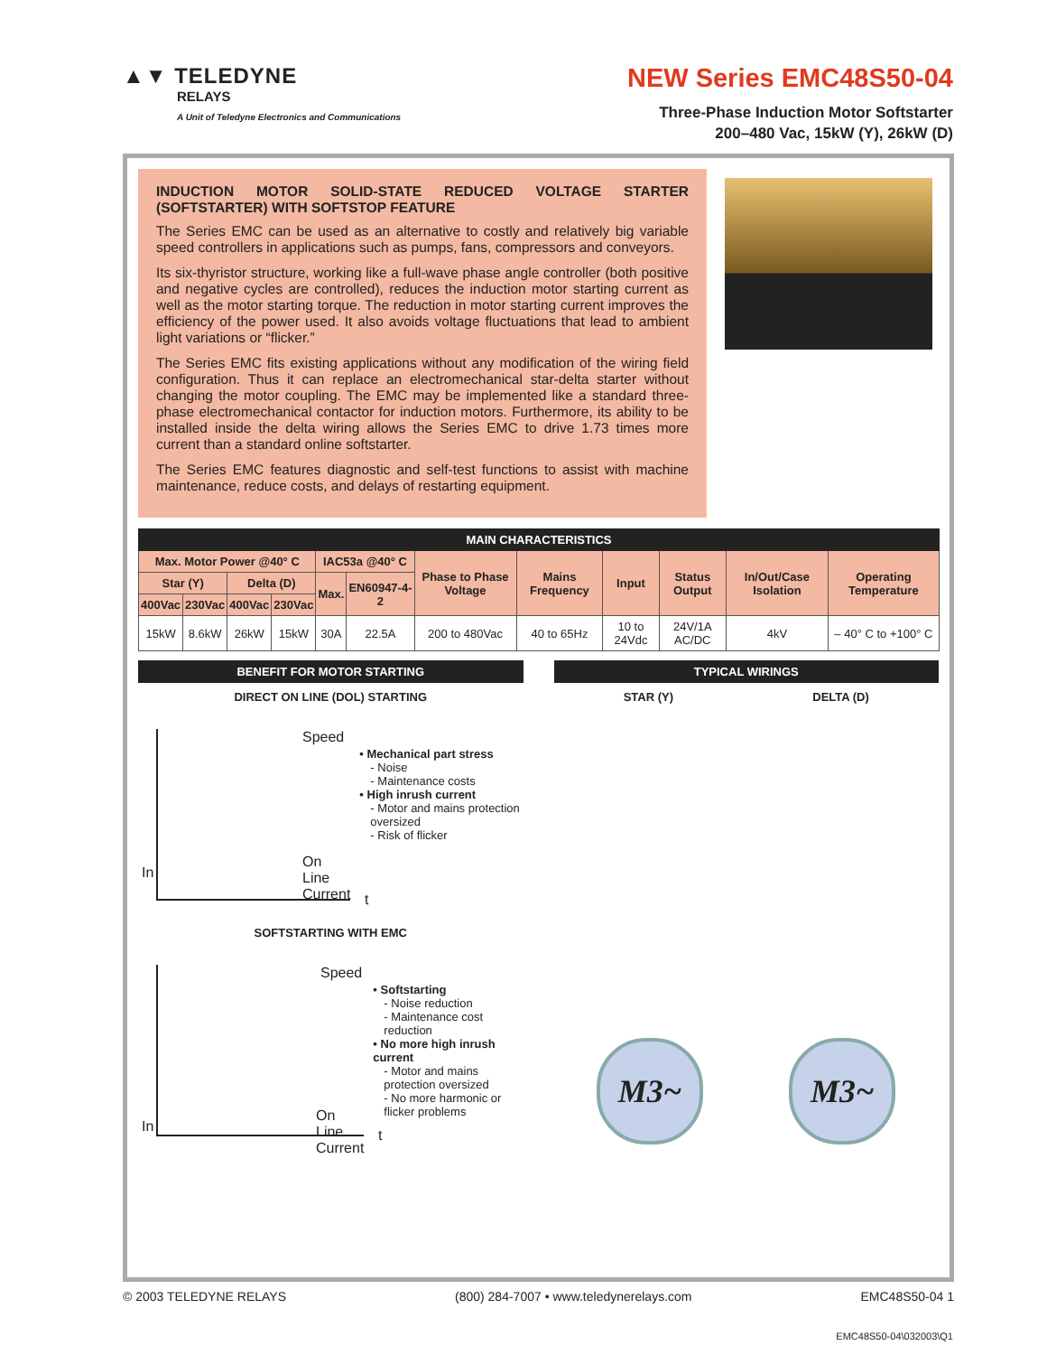▲▼ TELEDYNE
RELAYS
A Unit of Teledyne Electronics and Communications
NEW Series EMC48S50-04
Three-Phase Induction Motor Softstarter
200–480 Vac, 15kW (Y), 26kW (D)
INDUCTION MOTOR SOLID-STATE REDUCED VOLTAGE STARTER (SOFTSTARTER) WITH SOFTSTOP FEATURE
The Series EMC can be used as an alternative to costly and relatively big variable speed controllers in applications such as pumps, fans, compressors and conveyors.
Its six-thyristor structure, working like a full-wave phase angle controller (both positive and negative cycles are controlled), reduces the induction motor starting current as well as the motor starting torque. The reduction in motor starting current improves the efficiency of the power used. It also avoids voltage fluctuations that lead to ambient light variations or “flicker.”
The Series EMC fits existing applications without any modification of the wiring field configuration. Thus it can replace an electromechanical star-delta starter without changing the motor coupling. The EMC may be implemented like a standard three-phase electromechanical contactor for induction motors. Furthermore, its ability to be installed inside the delta wiring allows the Series EMC to drive 1.73 times more current than a standard online softstarter.
The Series EMC features diagnostic and self-test functions to assist with machine maintenance, reduce costs, and delays of restarting equipment.
| MAIN CHARACTERISTICS | | | | | | | | | | | |
| --- | --- | --- | --- | --- | --- | --- | --- | --- | --- | --- | --- |
| Max. Motor Power @40° C | | | | IAC53a @40° C | | Phase to Phase Voltage | Mains Frequency | Input | Status Output | In/Out/Case Isolation | Operating Temperature |
| Star (Y) | | Delta (D) | | Max. | EN60947-4-2 | | | | | | |
| 400Vac | 230Vac | 400Vac | 230Vac | | | | | | | | |
| 15kW | 8.6kW | 26kW | 15kW | 30A | 22.5A | 200 to 480Vac | 40 to 65Hz | 10 to 24Vdc | 24V/1A AC/DC | 4kV | – 40° C to +100° C |
BENEFIT FOR MOTOR STARTING
DIRECT ON LINE (DOL) STARTING
Speed
On Line
Current
In
t
• Mechanical part stress
- Noise
- Maintenance costs
• High inrush current
- Motor and mains protection oversized
- Risk of flicker
SOFTSTARTING WITH EMC
Speed
On Line
Current
In
t
• Softstarting
- Noise reduction
- Maintenance cost reduction
• No more high inrush current
- Motor and mains protection oversized
- No more harmonic or flicker problems
TYPICAL WIRINGS
STAR (Y) DELTA (D)
M3~ M3~
© 2003 TELEDYNE RELAYS (800) 284-7007 • www.teledynerelays.com EMC48S50-04 1
EMC48S50-04\032003\Q1